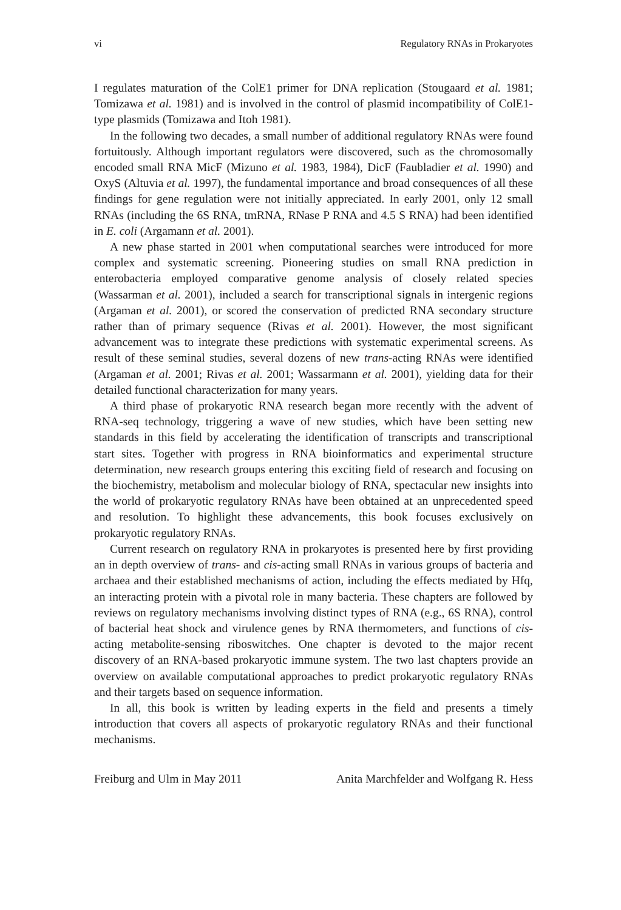vi Regulatory RNAs in Prokaryotes
I regulates maturation of the ColE1 primer for DNA replication (Stougaard et al. 1981; Tomizawa et al. 1981) and is involved in the control of plasmid incompatibility of ColE1-type plasmids (Tomizawa and Itoh 1981).
In the following two decades, a small number of additional regulatory RNAs were found fortuitously. Although important regulators were discovered, such as the chromosomally encoded small RNA MicF (Mizuno et al. 1983, 1984), DicF (Faubladier et al. 1990) and OxyS (Altuvia et al. 1997), the fundamental importance and broad consequences of all these findings for gene regulation were not initially appreciated. In early 2001, only 12 small RNAs (including the 6S RNA, tmRNA, RNase P RNA and 4.5 S RNA) had been identified in E. coli (Argamann et al. 2001).
A new phase started in 2001 when computational searches were introduced for more complex and systematic screening. Pioneering studies on small RNA prediction in enterobacteria employed comparative genome analysis of closely related species (Wassarman et al. 2001), included a search for transcriptional signals in intergenic regions (Argaman et al. 2001), or scored the conservation of predicted RNA secondary structure rather than of primary sequence (Rivas et al. 2001). However, the most significant advancement was to integrate these predictions with systematic experimental screens. As result of these seminal studies, several dozens of new trans-acting RNAs were identified (Argaman et al. 2001; Rivas et al. 2001; Wassarmann et al. 2001), yielding data for their detailed functional characterization for many years.
A third phase of prokaryotic RNA research began more recently with the advent of RNA-seq technology, triggering a wave of new studies, which have been setting new standards in this field by accelerating the identification of transcripts and transcriptional start sites. Together with progress in RNA bioinformatics and experimental structure determination, new research groups entering this exciting field of research and focusing on the biochemistry, metabolism and molecular biology of RNA, spectacular new insights into the world of prokaryotic regulatory RNAs have been obtained at an unprecedented speed and resolution. To highlight these advancements, this book focuses exclusively on prokaryotic regulatory RNAs.
Current research on regulatory RNA in prokaryotes is presented here by first providing an in depth overview of trans- and cis-acting small RNAs in various groups of bacteria and archaea and their established mechanisms of action, including the effects mediated by Hfq, an interacting protein with a pivotal role in many bacteria. These chapters are followed by reviews on regulatory mechanisms involving distinct types of RNA (e.g., 6S RNA), control of bacterial heat shock and virulence genes by RNA thermometers, and functions of cis-acting metabolite-sensing riboswitches. One chapter is devoted to the major recent discovery of an RNA-based prokaryotic immune system. The two last chapters provide an overview on available computational approaches to predict prokaryotic regulatory RNAs and their targets based on sequence information.
In all, this book is written by leading experts in the field and presents a timely introduction that covers all aspects of prokaryotic regulatory RNAs and their functional mechanisms.
Freiburg and Ulm in May 2011 Anita Marchfelder and Wolfgang R. Hess